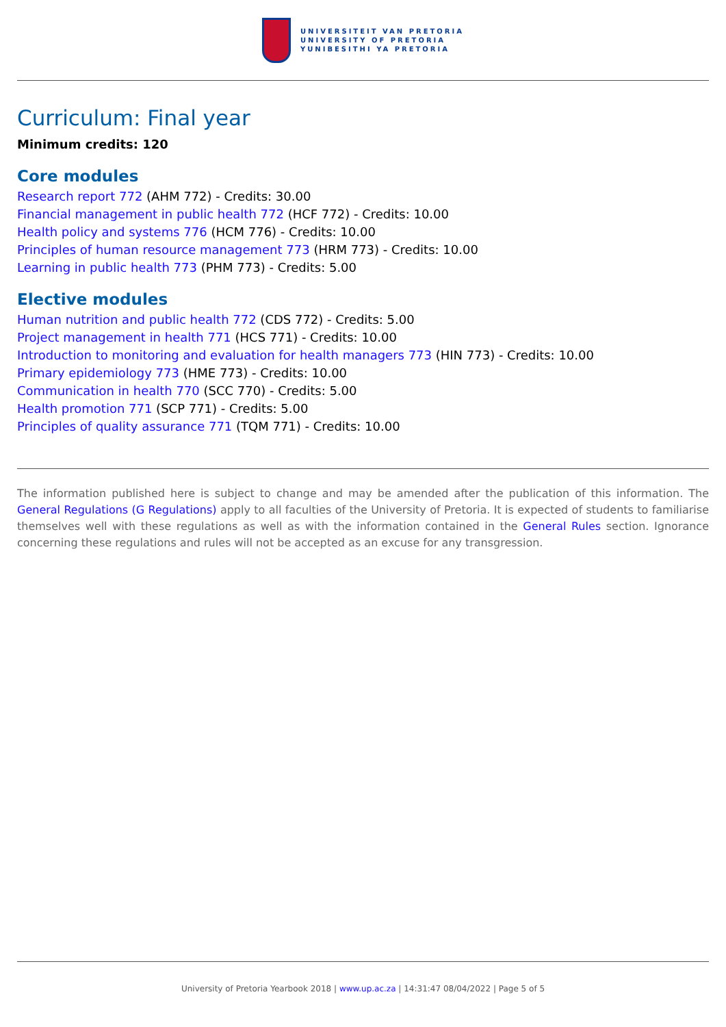UNIVERSITEIT VAN PRETORIA
UNIVERSITY OF PRETORIA
YUNIBESITHI YA PRETORIA
Curriculum: Final year
Minimum credits: 120
Core modules
Research report 772 (AHM 772) - Credits: 30.00
Financial management in public health 772 (HCF 772) - Credits: 10.00
Health policy and systems 776 (HCM 776) - Credits: 10.00
Principles of human resource management 773 (HRM 773) - Credits: 10.00
Learning in public health 773 (PHM 773) - Credits: 5.00
Elective modules
Human nutrition and public health 772 (CDS 772) - Credits: 5.00
Project management in health 771 (HCS 771) - Credits: 10.00
Introduction to monitoring and evaluation for health managers 773 (HIN 773) - Credits: 10.00
Primary epidemiology 773 (HME 773) - Credits: 10.00
Communication in health 770 (SCC 770) - Credits: 5.00
Health promotion 771 (SCP 771) - Credits: 5.00
Principles of quality assurance 771 (TQM 771) - Credits: 10.00
The information published here is subject to change and may be amended after the publication of this information. The General Regulations (G Regulations) apply to all faculties of the University of Pretoria. It is expected of students to familiarise themselves well with these regulations as well as with the information contained in the General Rules section. Ignorance concerning these regulations and rules will not be accepted as an excuse for any transgression.
University of Pretoria Yearbook 2018 | www.up.ac.za | 14:31:47 08/04/2022 | Page 5 of 5